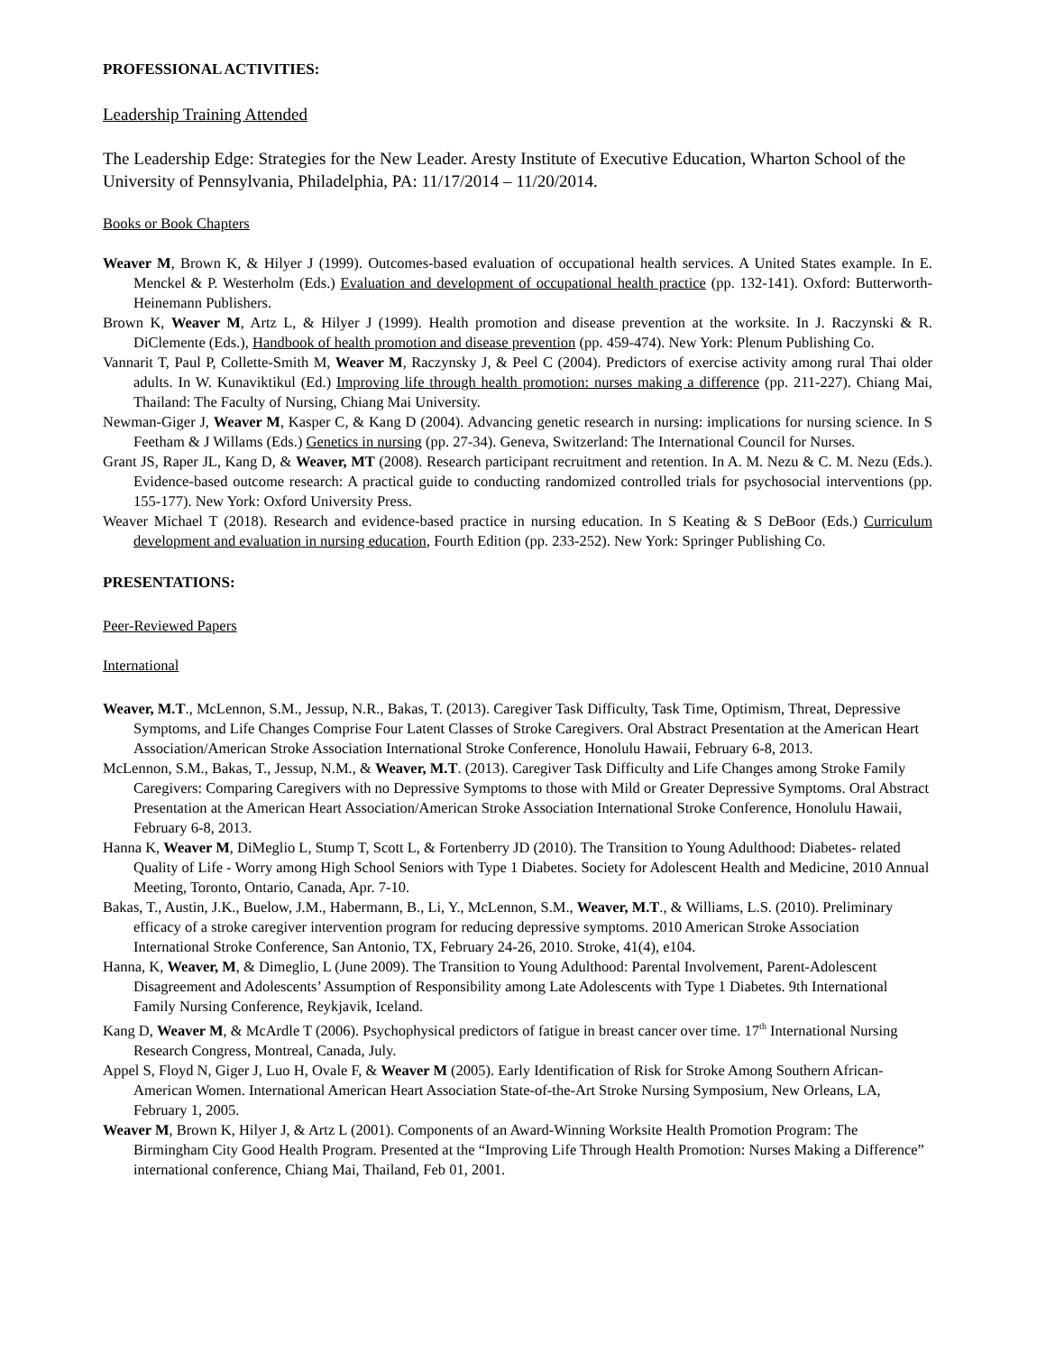PROFESSIONAL ACTIVITIES:
Leadership Training Attended
The Leadership Edge: Strategies for the New Leader. Aresty Institute of Executive Education, Wharton School of the University of Pennsylvania, Philadelphia, PA: 11/17/2014 – 11/20/2014.
Books or Book Chapters
Weaver M, Brown K, & Hilyer J (1999). Outcomes-based evaluation of occupational health services. A United States example. In E. Menckel & P. Westerholm (Eds.) Evaluation and development of occupational health practice (pp. 132-141). Oxford: Butterworth-Heinemann Publishers.
Brown K, Weaver M, Artz L, & Hilyer J (1999). Health promotion and disease prevention at the worksite. In J. Raczynski & R. DiClemente (Eds.), Handbook of health promotion and disease prevention (pp. 459-474). New York: Plenum Publishing Co.
Vannarit T, Paul P, Collette-Smith M, Weaver M, Raczynsky J, & Peel C (2004). Predictors of exercise activity among rural Thai older adults. In W. Kunaviktikul (Ed.) Improving life through health promotion: nurses making a difference (pp. 211-227). Chiang Mai, Thailand: The Faculty of Nursing, Chiang Mai University.
Newman-Giger J, Weaver M, Kasper C, & Kang D (2004). Advancing genetic research in nursing: implications for nursing science. In S Feetham & J Willams (Eds.) Genetics in nursing (pp. 27-34). Geneva, Switzerland: The International Council for Nurses.
Grant JS, Raper JL, Kang D, & Weaver, MT (2008). Research participant recruitment and retention. In A. M. Nezu & C. M. Nezu (Eds.). Evidence-based outcome research: A practical guide to conducting randomized controlled trials for psychosocial interventions (pp. 155-177). New York: Oxford University Press.
Weaver Michael T (2018). Research and evidence-based practice in nursing education. In S Keating & S DeBoor (Eds.) Curriculum development and evaluation in nursing education, Fourth Edition (pp. 233-252). New York: Springer Publishing Co.
PRESENTATIONS:
Peer-Reviewed Papers
International
Weaver, M.T., McLennon, S.M., Jessup, N.R., Bakas, T. (2013). Caregiver Task Difficulty, Task Time, Optimism, Threat, Depressive Symptoms, and Life Changes Comprise Four Latent Classes of Stroke Caregivers. Oral Abstract Presentation at the American Heart Association/American Stroke Association International Stroke Conference, Honolulu Hawaii, February 6-8, 2013.
McLennon, S.M., Bakas, T., Jessup, N.M., & Weaver, M.T. (2013). Caregiver Task Difficulty and Life Changes among Stroke Family Caregivers: Comparing Caregivers with no Depressive Symptoms to those with Mild or Greater Depressive Symptoms. Oral Abstract Presentation at the American Heart Association/American Stroke Association International Stroke Conference, Honolulu Hawaii, February 6-8, 2013.
Hanna K, Weaver M, DiMeglio L, Stump T, Scott L, & Fortenberry JD (2010). The Transition to Young Adulthood: Diabetes- related Quality of Life - Worry among High School Seniors with Type 1 Diabetes. Society for Adolescent Health and Medicine, 2010 Annual Meeting, Toronto, Ontario, Canada, Apr. 7-10.
Bakas, T., Austin, J.K., Buelow, J.M., Habermann, B., Li, Y., McLennon, S.M., Weaver, M.T., & Williams, L.S. (2010). Preliminary efficacy of a stroke caregiver intervention program for reducing depressive symptoms. 2010 American Stroke Association International Stroke Conference, San Antonio, TX, February 24-26, 2010. Stroke, 41(4), e104.
Hanna, K, Weaver, M, & Dimeglio, L (June 2009). The Transition to Young Adulthood: Parental Involvement, Parent-Adolescent Disagreement and Adolescents’ Assumption of Responsibility among Late Adolescents with Type 1 Diabetes. 9th International Family Nursing Conference, Reykjavik, Iceland.
Kang D, Weaver M, & McArdle T (2006). Psychophysical predictors of fatigue in breast cancer over time. 17<sup>th</sup> International Nursing Research Congress, Montreal, Canada, July.
Appel S, Floyd N, Giger J, Luo H, Ovale F, & Weaver M (2005). Early Identification of Risk for Stroke Among Southern African-American Women. International American Heart Association State-of-the-Art Stroke Nursing Symposium, New Orleans, LA, February 1, 2005.
Weaver M, Brown K, Hilyer J, & Artz L (2001). Components of an Award-Winning Worksite Health Promotion Program: The Birmingham City Good Health Program. Presented at the “Improving Life Through Health Promotion: Nurses Making a Difference” international conference, Chiang Mai, Thailand, Feb 01, 2001.